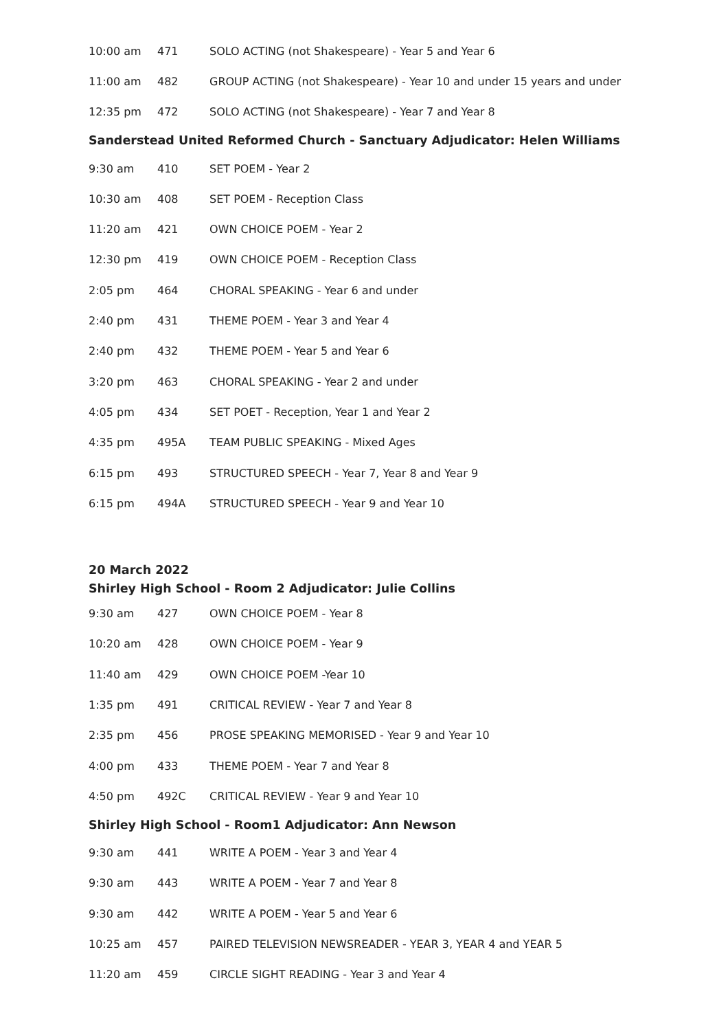| 10:00 am | 471 | SOLO ACTING (not Shakespeare) - Year 5 and Year 6 |
| 11:00 am | 482 | GROUP ACTING (not Shakespeare) - Year 10 and under 15 years and under |
| 12:35 pm | 472 | SOLO ACTING (not Shakespeare) - Year 7 and Year 8 |
Sanderstead United Reformed Church - Sanctuary Adjudicator: Helen Williams
| 9:30 am | 410 | SET POEM - Year 2 |
| 10:30 am | 408 | SET POEM - Reception Class |
| 11:20 am | 421 | OWN CHOICE POEM - Year 2 |
| 12:30 pm | 419 | OWN CHOICE POEM - Reception Class |
| 2:05 pm | 464 | CHORAL SPEAKING - Year 6 and under |
| 2:40 pm | 431 | THEME POEM - Year 3 and Year 4 |
| 2:40 pm | 432 | THEME POEM - Year 5 and Year 6 |
| 3:20 pm | 463 | CHORAL SPEAKING - Year 2 and under |
| 4:05 pm | 434 | SET POET - Reception, Year 1 and Year 2 |
| 4:35 pm | 495A | TEAM PUBLIC SPEAKING - Mixed Ages |
| 6:15 pm | 493 | STRUCTURED SPEECH - Year 7, Year 8 and Year 9 |
| 6:15 pm | 494A | STRUCTURED SPEECH - Year 9 and Year 10 |
20 March 2022
Shirley High School - Room 2 Adjudicator: Julie Collins
| 9:30 am | 427 | OWN CHOICE POEM - Year 8 |
| 10:20 am | 428 | OWN CHOICE POEM - Year 9 |
| 11:40 am | 429 | OWN CHOICE POEM -Year 10 |
| 1:35 pm | 491 | CRITICAL REVIEW - Year 7 and Year 8 |
| 2:35 pm | 456 | PROSE SPEAKING MEMORISED - Year 9 and Year 10 |
| 4:00 pm | 433 | THEME POEM - Year 7 and Year 8 |
| 4:50 pm | 492C | CRITICAL REVIEW - Year 9 and Year 10 |
Shirley High School - Room1 Adjudicator: Ann Newson
| 9:30 am | 441 | WRITE A POEM - Year 3 and Year 4 |
| 9:30 am | 443 | WRITE A POEM - Year 7 and Year 8 |
| 9:30 am | 442 | WRITE A POEM - Year 5 and Year 6 |
| 10:25 am | 457 | PAIRED TELEVISION NEWSREADER - YEAR 3, YEAR 4 and YEAR 5 |
| 11:20 am | 459 | CIRCLE SIGHT READING - Year 3 and Year 4 |